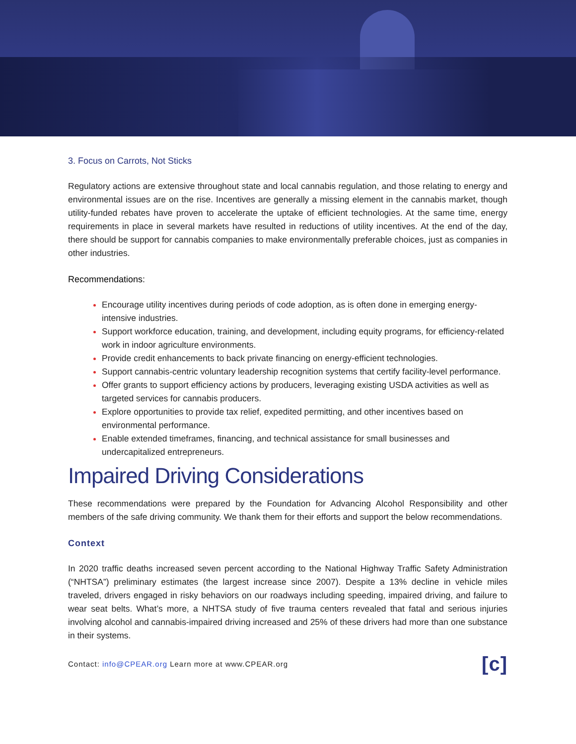3. Focus on Carrots, Not Sticks
Regulatory actions are extensive throughout state and local cannabis regulation, and those relating to energy and environmental issues are on the rise. Incentives are generally a missing element in the cannabis market, though utility-funded rebates have proven to accelerate the uptake of efficient technologies. At the same time, energy requirements in place in several markets have resulted in reductions of utility incentives. At the end of the day, there should be support for cannabis companies to make environmentally preferable choices, just as companies in other industries.
Recommendations:
Encourage utility incentives during periods of code adoption, as is often done in emerging energy-intensive industries.
Support workforce education, training, and development, including equity programs, for efficiency-related work in indoor agriculture environments.
Provide credit enhancements to back private financing on energy-efficient technologies.
Support cannabis-centric voluntary leadership recognition systems that certify facility-level performance.
Offer grants to support efficiency actions by producers, leveraging existing USDA activities as well as targeted services for cannabis producers.
Explore opportunities to provide tax relief, expedited permitting, and other incentives based on environmental performance.
Enable extended timeframes, financing, and technical assistance for small businesses and undercapitalized entrepreneurs.
Impaired Driving Considerations
These recommendations were prepared by the Foundation for Advancing Alcohol Responsibility and other members of the safe driving community. We thank them for their efforts and support the below recommendations.
Context
In 2020 traffic deaths increased seven percent according to the National Highway Traffic Safety Administration (“NHTSA”) preliminary estimates (the largest increase since 2007). Despite a 13% decline in vehicle miles traveled, drivers engaged in risky behaviors on our roadways including speeding, impaired driving, and failure to wear seat belts. What’s more, a NHTSA study of five trauma centers revealed that fatal and serious injuries involving alcohol and cannabis-impaired driving increased and 25% of these drivers had more than one substance in their systems.
Contact: info@CPEAR.org Learn more at www.CPEAR.org [c]